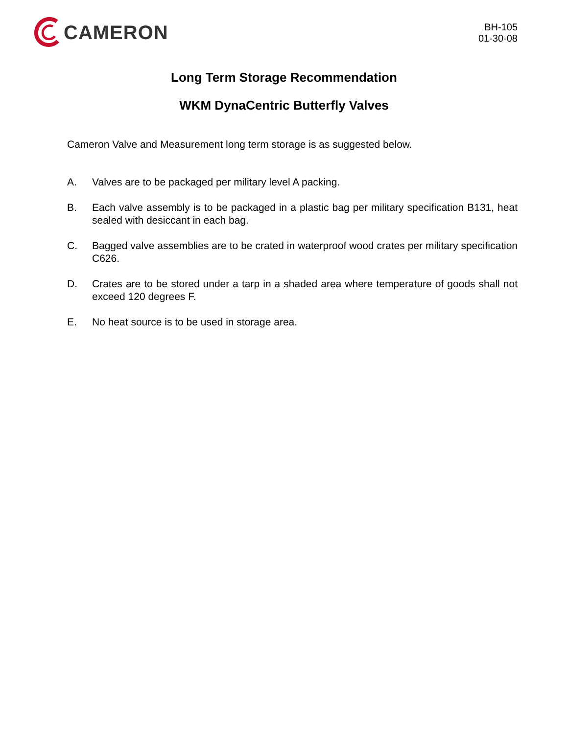CAMERON
BH-105
01-30-08
Long Term Storage Recommendation
WKM DynaCentric Butterfly Valves
Cameron Valve and Measurement long term storage is as suggested below.
A. Valves are to be packaged per military level A packing.
B. Each valve assembly is to be packaged in a plastic bag per military specification B131, heat sealed with desiccant in each bag.
C. Bagged valve assemblies are to be crated in waterproof wood crates per military specification C626.
D. Crates are to be stored under a tarp in a shaded area where temperature of goods shall not exceed 120 degrees F.
E. No heat source is to be used in storage area.